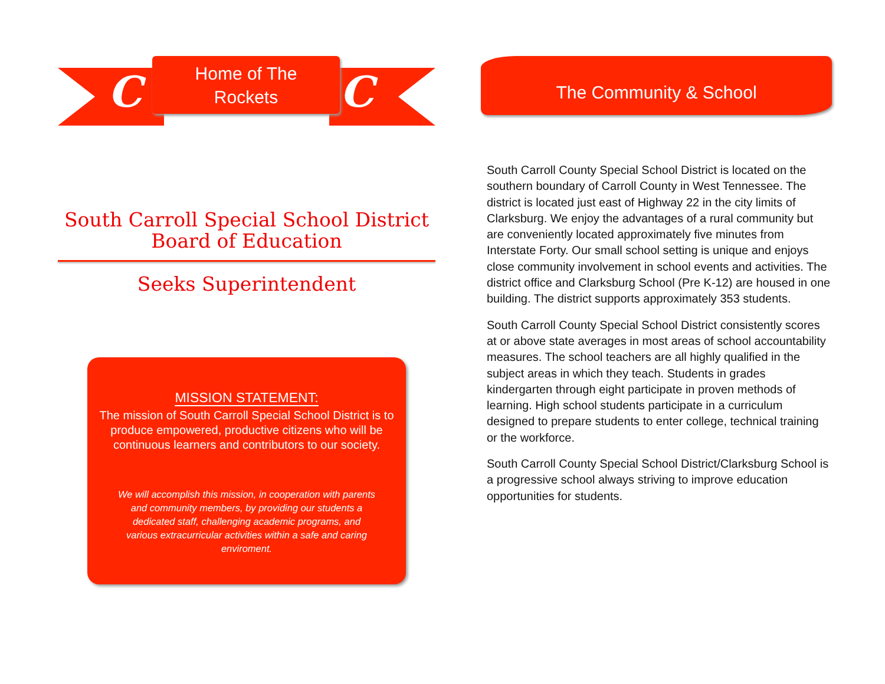C C
Home of The
Rockets
South Carroll Special School District
Board of Education
Seeks Superintendent
MISSION STATEMENT:
The mission of South Carroll Special School District is to produce empowered, productive citizens who will be continuous learners and contributors to our society.
We will accomplish this mission, in cooperation with parents and community members, by providing our students a dedicated staff, challenging academic programs, and various extracurricular activities within a safe and caring enviroment.
The Community & School
South Carroll County Special School District is located on the southern boundary of Carroll County in West Tennessee. The district is located just east of Highway 22 in the city limits of Clarksburg. We enjoy the advantages of a rural community but are conveniently located approximately five minutes from Interstate Forty. Our small school setting is unique and enjoys close community involvement in school events and activities. The district office and Clarksburg School (Pre K-12) are housed in one building. The district supports approximately 353 students.
South Carroll County Special School District consistently scores at or above state averages in most areas of school accountability measures. The school teachers are all highly qualified in the subject areas in which they teach. Students in grades kindergarten through eight participate in proven methods of learning. High school students participate in a curriculum designed to prepare students to enter college, technical training or the workforce.
South Carroll County Special School District/Clarksburg School is a progressive school always striving to improve education opportunities for students.